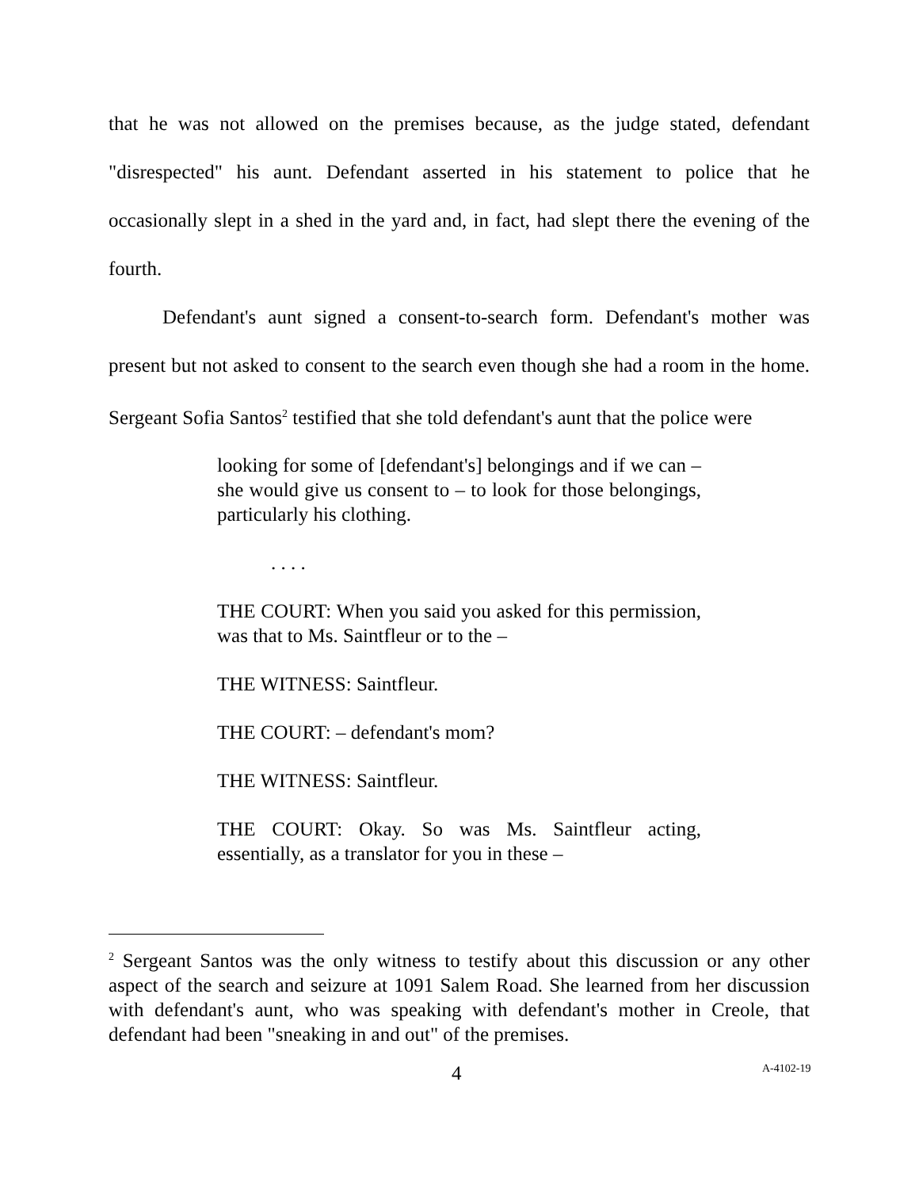that he was not allowed on the premises because, as the judge stated, defendant "disrespected" his aunt. Defendant asserted in his statement to police that he occasionally slept in a shed in the yard and, in fact, had slept there the evening of the fourth.
Defendant's aunt signed a consent-to-search form. Defendant's mother was present but not asked to consent to the search even though she had a room in the home. Sergeant Sofia Santos<sup>2</sup> testified that she told defendant's aunt that the police were
looking for some of [defendant's] belongings and if we can – she would give us consent to – to look for those belongings, particularly his clothing.
. . . .
THE COURT: When you said you asked for this permission, was that to Ms. Saintfleur or to the –
THE WITNESS: Saintfleur.
THE COURT: – defendant's mom?
THE WITNESS: Saintfleur.
THE COURT: Okay. So was Ms. Saintfleur acting, essentially, as a translator for you in these –
<sup>2</sup> Sergeant Santos was the only witness to testify about this discussion or any other aspect of the search and seizure at 1091 Salem Road. She learned from her discussion with defendant's aunt, who was speaking with defendant's mother in Creole, that defendant had been "sneaking in and out" of the premises.
4 A-4102-19